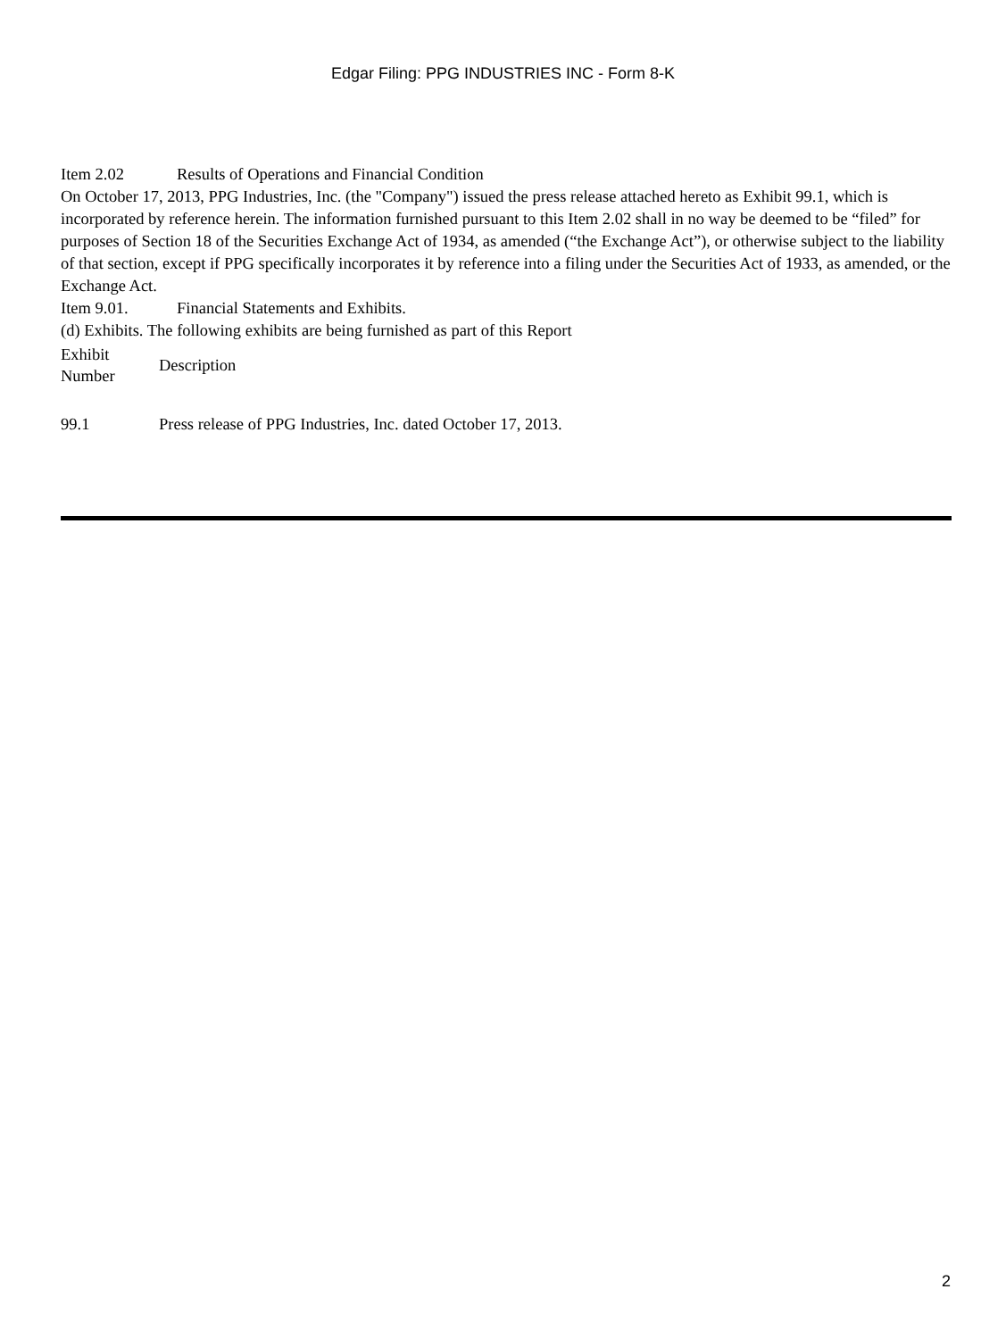Edgar Filing: PPG INDUSTRIES INC - Form 8-K
Item 2.02 Results of Operations and Financial Condition
On October 17, 2013, PPG Industries, Inc. (the "Company") issued the press release attached hereto as Exhibit 99.1, which is incorporated by reference herein. The information furnished pursuant to this Item 2.02 shall in no way be deemed to be “filed” for purposes of Section 18 of the Securities Exchange Act of 1934, as amended (“the Exchange Act”), or otherwise subject to the liability of that section, except if PPG specifically incorporates it by reference into a filing under the Securities Act of 1933, as amended, or the Exchange Act.
Item 9.01. Financial Statements and Exhibits.
(d) Exhibits. The following exhibits are being furnished as part of this Report
| Exhibit Number | Description |
| 99.1 | Press release of PPG Industries, Inc. dated October 17, 2013. |
2